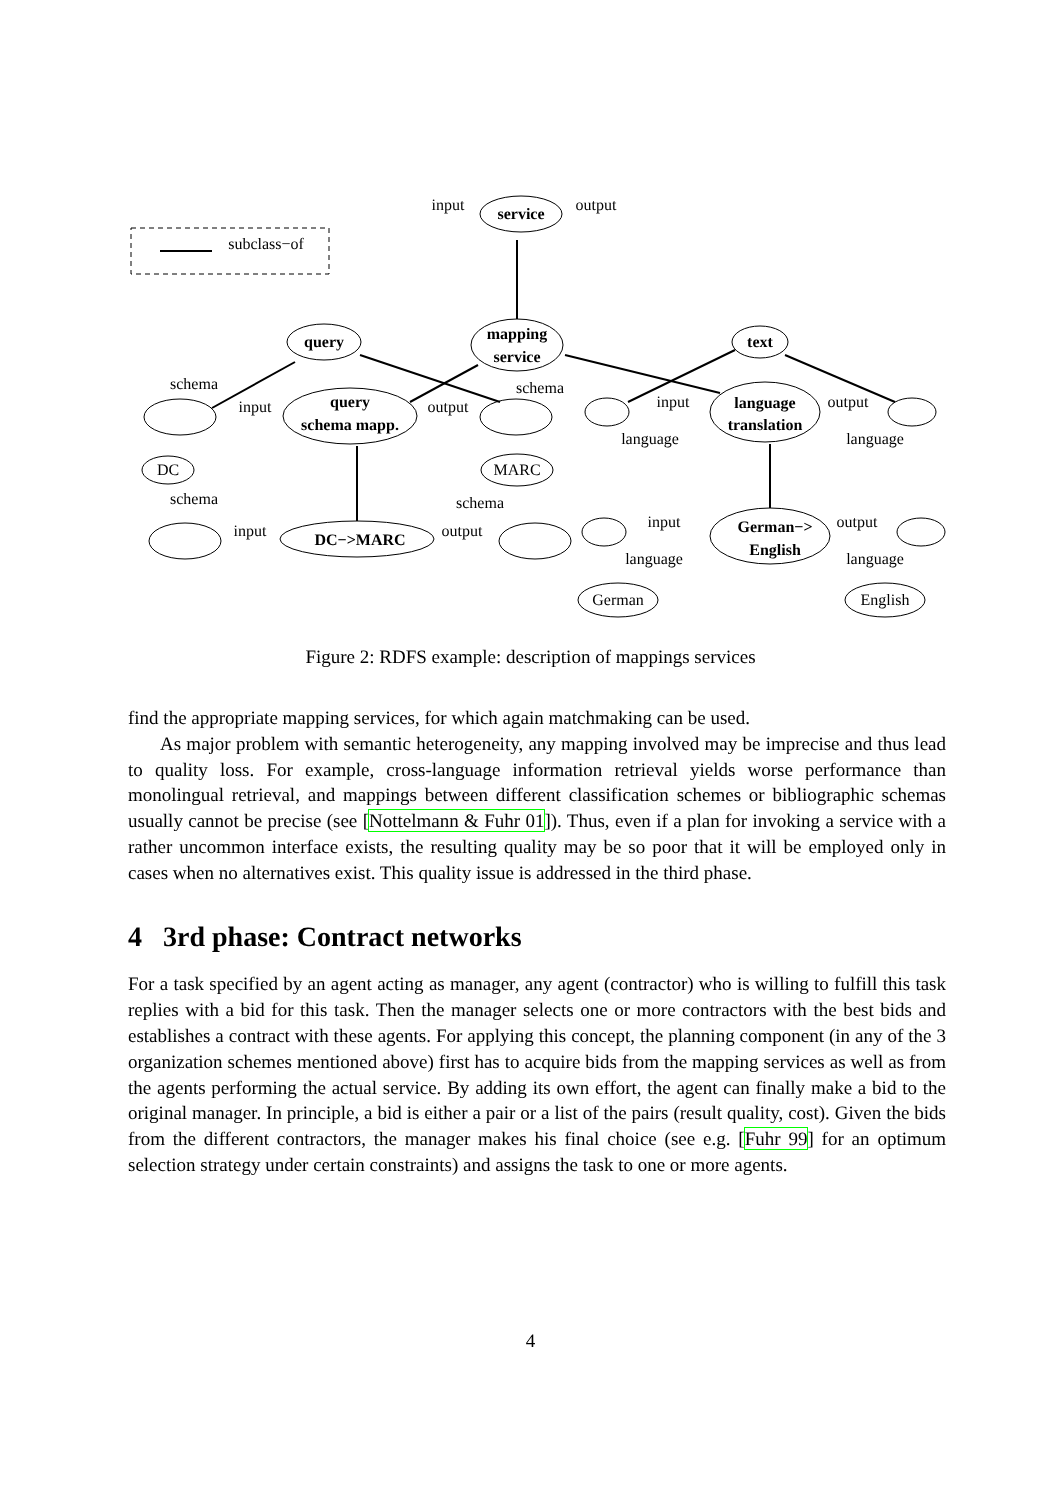service
query
mapping
service
text
query
schema mapp.
language
translation
DC
MARC
DC−>MARC
German−>
English
German
English
input
output
subclass−of
schema
schema
input
output
input
output
language
language
schema
schema
input
output
input
output
language
language
Figure 2: RDFS example: description of mappings services
find the appropriate mapping services, for which again matchmaking can be used.
As major problem with semantic heterogeneity, any mapping involved may be imprecise and thus lead to quality loss. For example, cross-language information retrieval yields worse performance than monolingual retrieval, and mappings between different classification schemes or bibliographic schemas usually cannot be precise (see [Nottelmann & Fuhr 01]). Thus, even if a plan for invoking a service with a rather uncommon interface exists, the resulting quality may be so poor that it will be employed only in cases when no alternatives exist. This quality issue is addressed in the third phase.
4 3rd phase: Contract networks
For a task specified by an agent acting as manager, any agent (contractor) who is willing to fulfill this task replies with a bid for this task. Then the manager selects one or more contractors with the best bids and establishes a contract with these agents. For applying this concept, the planning component (in any of the 3 organization schemes mentioned above) first has to acquire bids from the mapping services as well as from the agents performing the actual service. By adding its own effort, the agent can finally make a bid to the original manager. In principle, a bid is either a pair or a list of the pairs (result quality, cost). Given the bids from the different contractors, the manager makes his final choice (see e.g. [Fuhr 99] for an optimum selection strategy under certain constraints) and assigns the task to one or more agents.
4